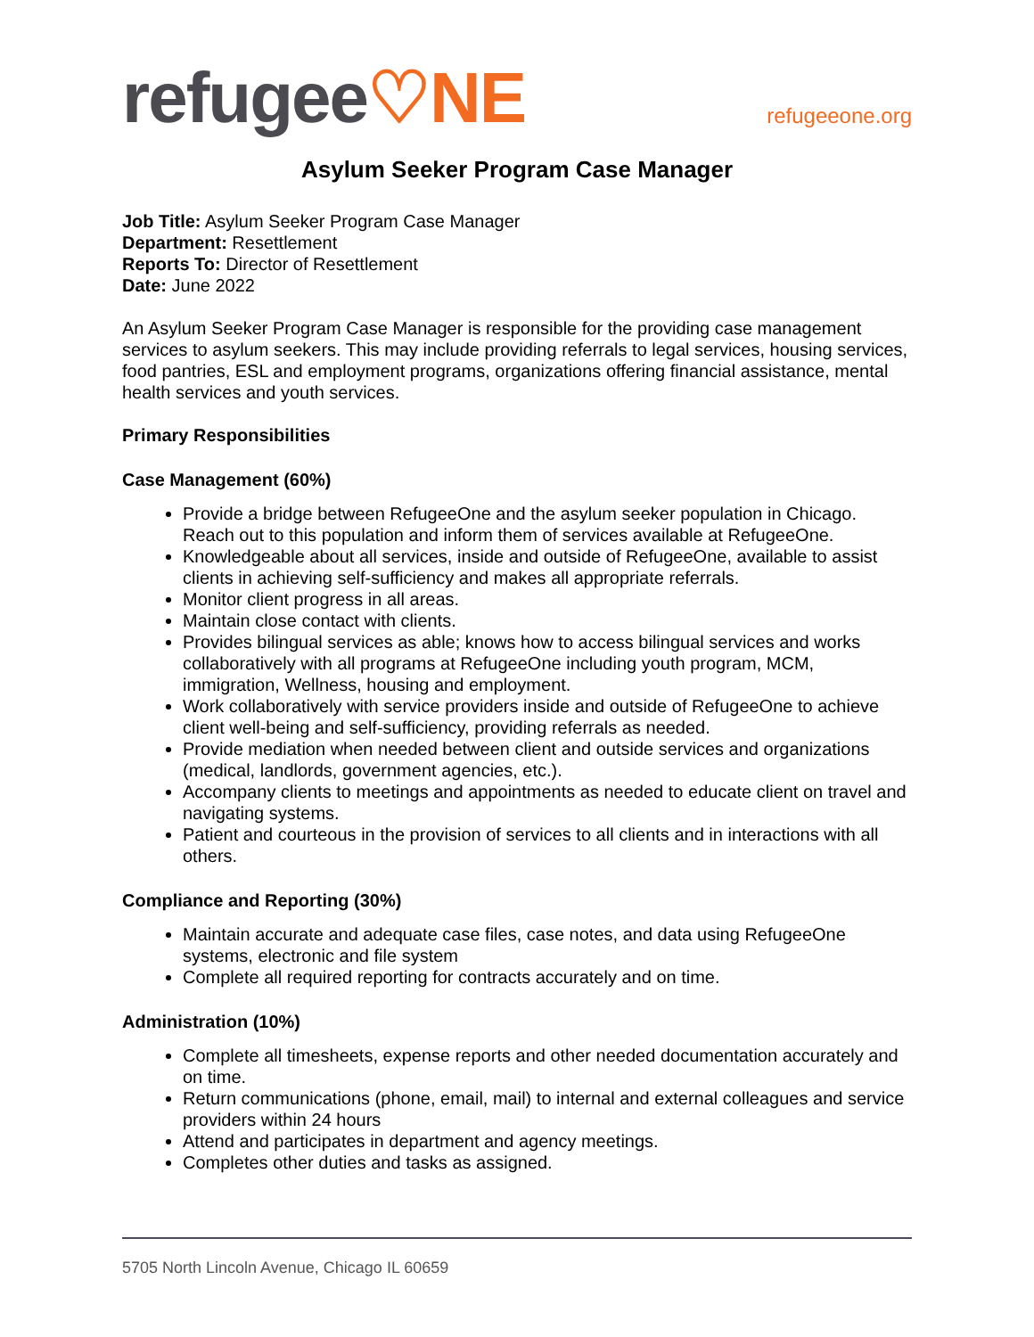refugee♡NE
refugeeone.org
Asylum Seeker Program Case Manager
Job Title: Asylum Seeker Program Case Manager
Department: Resettlement
Reports To: Director of Resettlement
Date: June 2022
An Asylum Seeker Program Case Manager is responsible for the providing case management services to asylum seekers. This may include providing referrals to legal services, housing services, food pantries, ESL and employment programs, organizations offering financial assistance, mental health services and youth services.
Primary Responsibilities
Case Management (60%)
Provide a bridge between RefugeeOne and the asylum seeker population in Chicago. Reach out to this population and inform them of services available at RefugeeOne.
Knowledgeable about all services, inside and outside of RefugeeOne, available to assist clients in achieving self-sufficiency and makes all appropriate referrals.
Monitor client progress in all areas.
Maintain close contact with clients.
Provides bilingual services as able; knows how to access bilingual services and works collaboratively with all programs at RefugeeOne including youth program, MCM, immigration, Wellness, housing and employment.
Work collaboratively with service providers inside and outside of RefugeeOne to achieve client well-being and self-sufficiency, providing referrals as needed.
Provide mediation when needed between client and outside services and organizations (medical, landlords, government agencies, etc.).
Accompany clients to meetings and appointments as needed to educate client on travel and navigating systems.
Patient and courteous in the provision of services to all clients and in interactions with all others.
Compliance and Reporting (30%)
Maintain accurate and adequate case files, case notes, and data using RefugeeOne systems, electronic and file system
Complete all required reporting for contracts accurately and on time.
Administration (10%)
Complete all timesheets, expense reports and other needed documentation accurately and on time.
Return communications (phone, email, mail) to internal and external colleagues and service providers within 24 hours
Attend and participates in department and agency meetings.
Completes other duties and tasks as assigned.
5705 North Lincoln Avenue, Chicago IL 60659